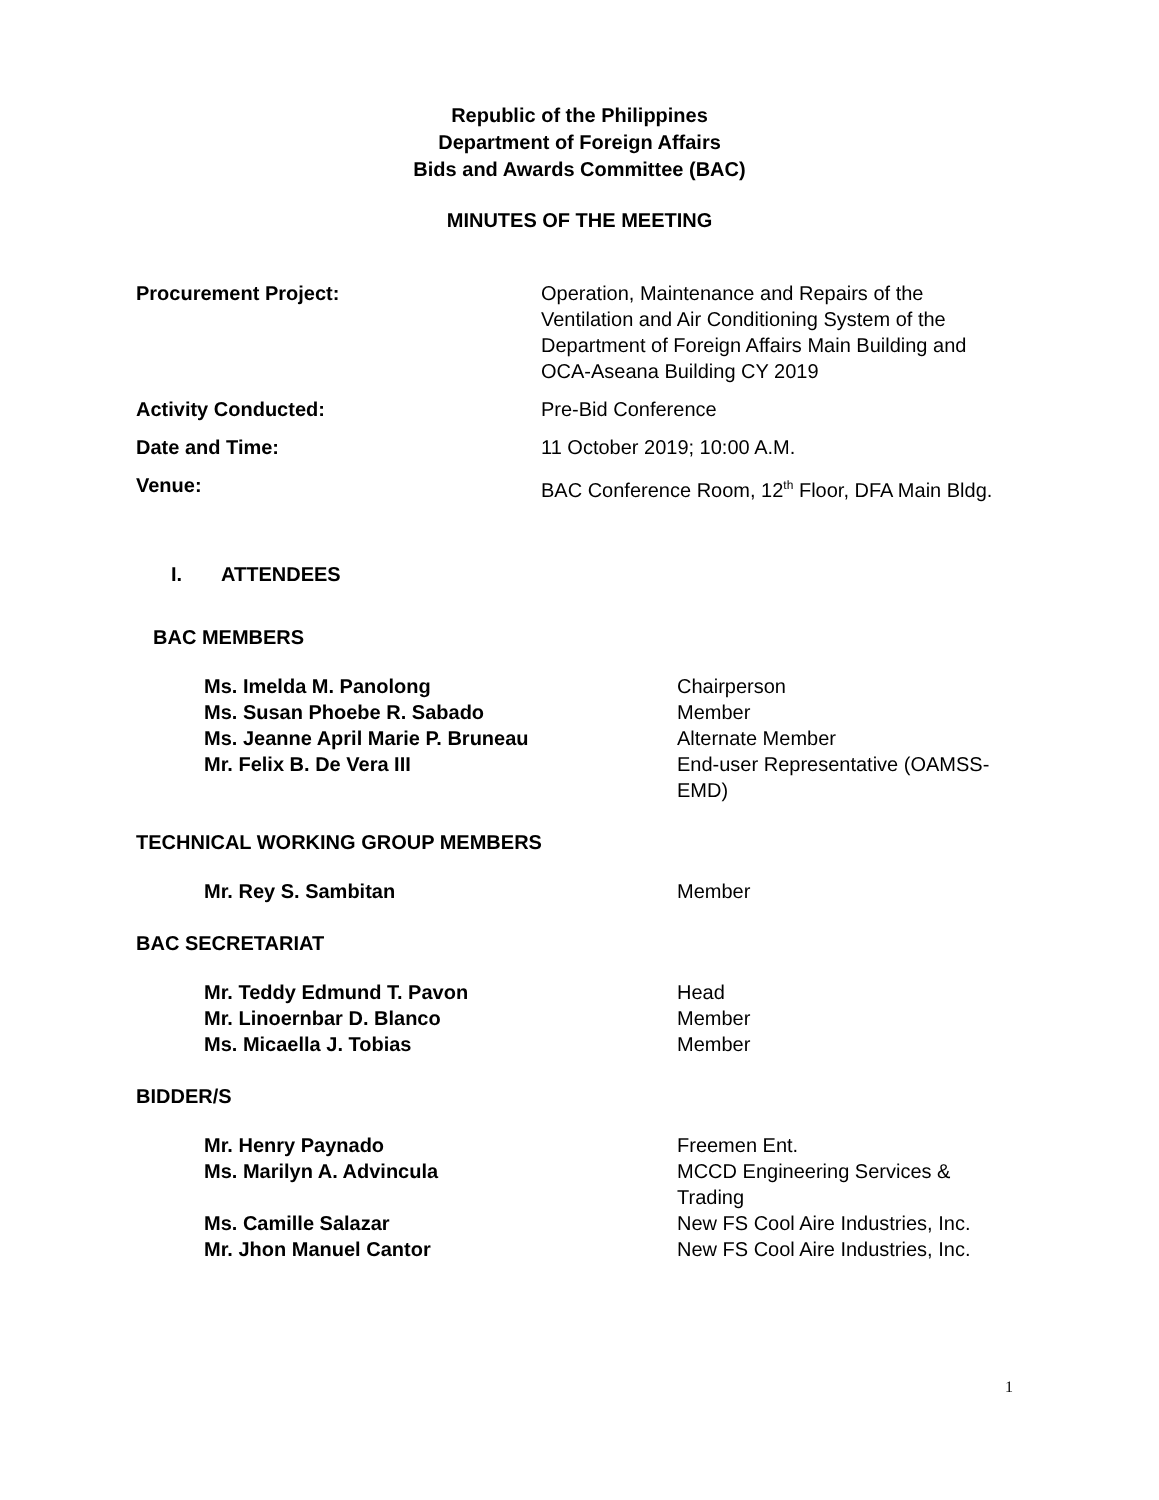Republic of the Philippines
Department of Foreign Affairs
Bids and Awards Committee (BAC)
MINUTES OF THE MEETING
Procurement Project: Operation, Maintenance and Repairs of the Ventilation and Air Conditioning System of the Department of Foreign Affairs Main Building and OCA-Aseana Building CY 2019
Activity Conducted: Pre-Bid Conference
Date and Time: 11 October 2019; 10:00 A.M.
Venue: BAC Conference Room, 12<sup>th</sup> Floor, DFA Main Bldg.
I. ATTENDEES
BAC MEMBERS
Ms. Imelda M. Panolong Chairperson
Ms. Susan Phoebe R. Sabado Member
Ms. Jeanne April Marie P. Bruneau Alternate Member
Mr. Felix B. De Vera III End-user Representative (OAMSS-EMD)
TECHNICAL WORKING GROUP MEMBERS
Mr. Rey S. Sambitan Member
BAC SECRETARIAT
Mr. Teddy Edmund T. Pavon Head
Mr. Linoernbar D. Blanco Member
Ms. Micaella J. Tobias Member
BIDDER/S
Mr. Henry Paynado Freemen Ent.
Ms. Marilyn A. Advincula MCCD Engineering Services & Trading
Ms. Camille Salazar New FS Cool Aire Industries, Inc.
Mr. Jhon Manuel Cantor New FS Cool Aire Industries, Inc.
1